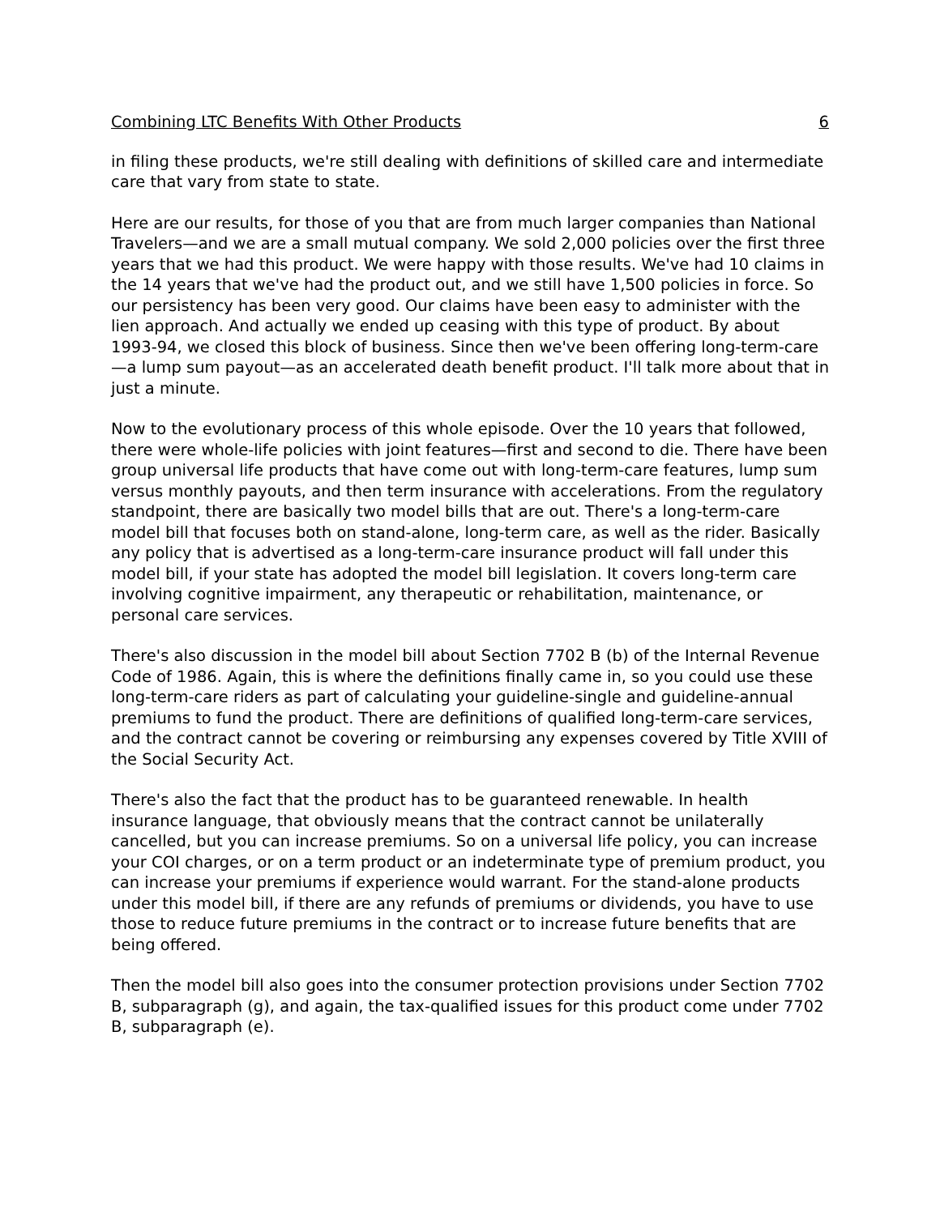Combining LTC Benefits With Other Products 6
in filing these products, we're still dealing with definitions of skilled care and intermediate care that vary from state to state.
Here are our results, for those of you that are from much larger companies than National Travelers—and we are a small mutual company. We sold 2,000 policies over the first three years that we had this product. We were happy with those results. We've had 10 claims in the 14 years that we've had the product out, and we still have 1,500 policies in force. So our persistency has been very good. Our claims have been easy to administer with the lien approach. And actually we ended up ceasing with this type of product. By about 1993-94, we closed this block of business. Since then we've been offering long-term-care—a lump sum payout—as an accelerated death benefit product. I'll talk more about that in just a minute.
Now to the evolutionary process of this whole episode. Over the 10 years that followed, there were whole-life policies with joint features—first and second to die. There have been group universal life products that have come out with long-term-care features, lump sum versus monthly payouts, and then term insurance with accelerations. From the regulatory standpoint, there are basically two model bills that are out. There's a long-term-care model bill that focuses both on stand-alone, long-term care, as well as the rider. Basically any policy that is advertised as a long-term-care insurance product will fall under this model bill, if your state has adopted the model bill legislation. It covers long-term care involving cognitive impairment, any therapeutic or rehabilitation, maintenance, or personal care services.
There's also discussion in the model bill about Section 7702 B (b) of the Internal Revenue Code of 1986. Again, this is where the definitions finally came in, so you could use these long-term-care riders as part of calculating your guideline-single and guideline-annual premiums to fund the product. There are definitions of qualified long-term-care services, and the contract cannot be covering or reimbursing any expenses covered by Title XVIII of the Social Security Act.
There's also the fact that the product has to be guaranteed renewable. In health insurance language, that obviously means that the contract cannot be unilaterally cancelled, but you can increase premiums. So on a universal life policy, you can increase your COI charges, or on a term product or an indeterminate type of premium product, you can increase your premiums if experience would warrant. For the stand-alone products under this model bill, if there are any refunds of premiums or dividends, you have to use those to reduce future premiums in the contract or to increase future benefits that are being offered.
Then the model bill also goes into the consumer protection provisions under Section 7702 B, subparagraph (g), and again, the tax-qualified issues for this product come under 7702 B, subparagraph (e).